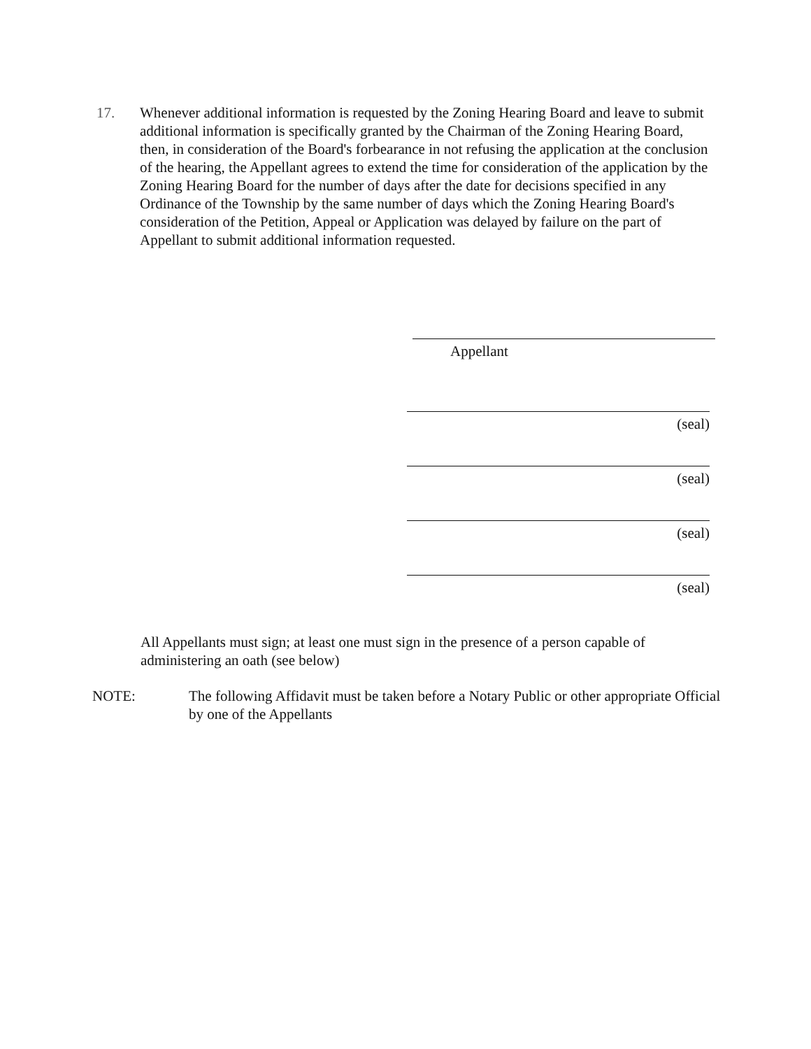17. Whenever additional information is requested by the Zoning Hearing Board and leave to submit additional information is specifically granted by the Chairman of the Zoning Hearing Board, then, in consideration of the Board's forbearance in not refusing the application at the conclusion of the hearing, the Appellant agrees to extend the time for consideration of the application by the Zoning Hearing Board for the number of days after the date for decisions specified in any Ordinance of the Township by the same number of days which the Zoning Hearing Board's consideration of the Petition, Appeal or Application was delayed by failure on the part of Appellant to submit additional information requested.
Appellant
(seal)
(seal)
(seal)
(seal)
All Appellants must sign; at least one must sign in the presence of a person capable of administering an oath (see below)
NOTE: The following Affidavit must be taken before a Notary Public or other appropriate Official by one of the Appellants